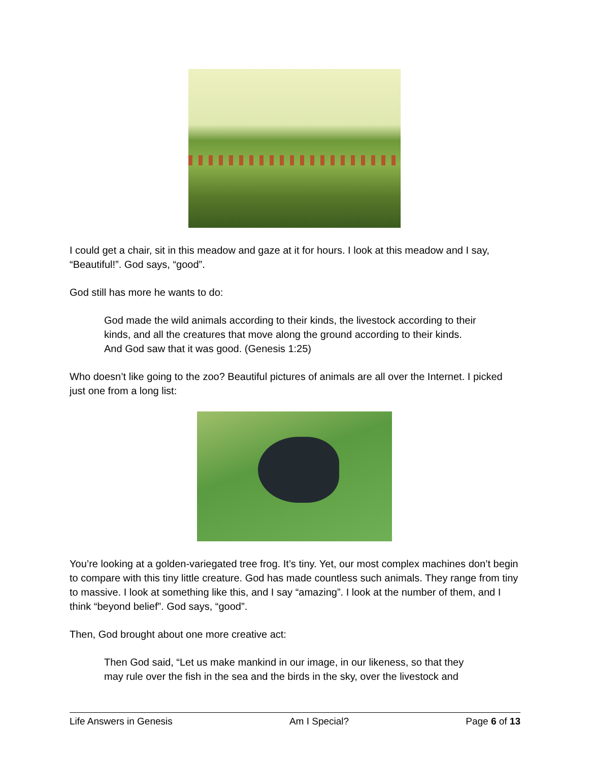I could get a chair, sit in this meadow and gaze at it for hours. I look at this meadow and I say, “Beautiful!”. God says, “good”.
God still has more he wants to do:
God made the wild animals according to their kinds, the livestock according to their kinds, and all the creatures that move along the ground according to their kinds. And God saw that it was good. (Genesis 1:25)
Who doesn’t like going to the zoo? Beautiful pictures of animals are all over the Internet. I picked just one from a long list:
You’re looking at a golden-variegated tree frog. It’s tiny. Yet, our most complex machines don’t begin to compare with this tiny little creature. God has made countless such animals. They range from tiny to massive. I look at something like this, and I say “amazing”. I look at the number of them, and I think “beyond belief”. God says, “good”.
Then, God brought about one more creative act:
Then God said, “Let us make mankind in our image, in our likeness, so that they may rule over the fish in the sea and the birds in the sky, over the livestock and
Life Answers in Genesis Am I Special? Page 6 of 13